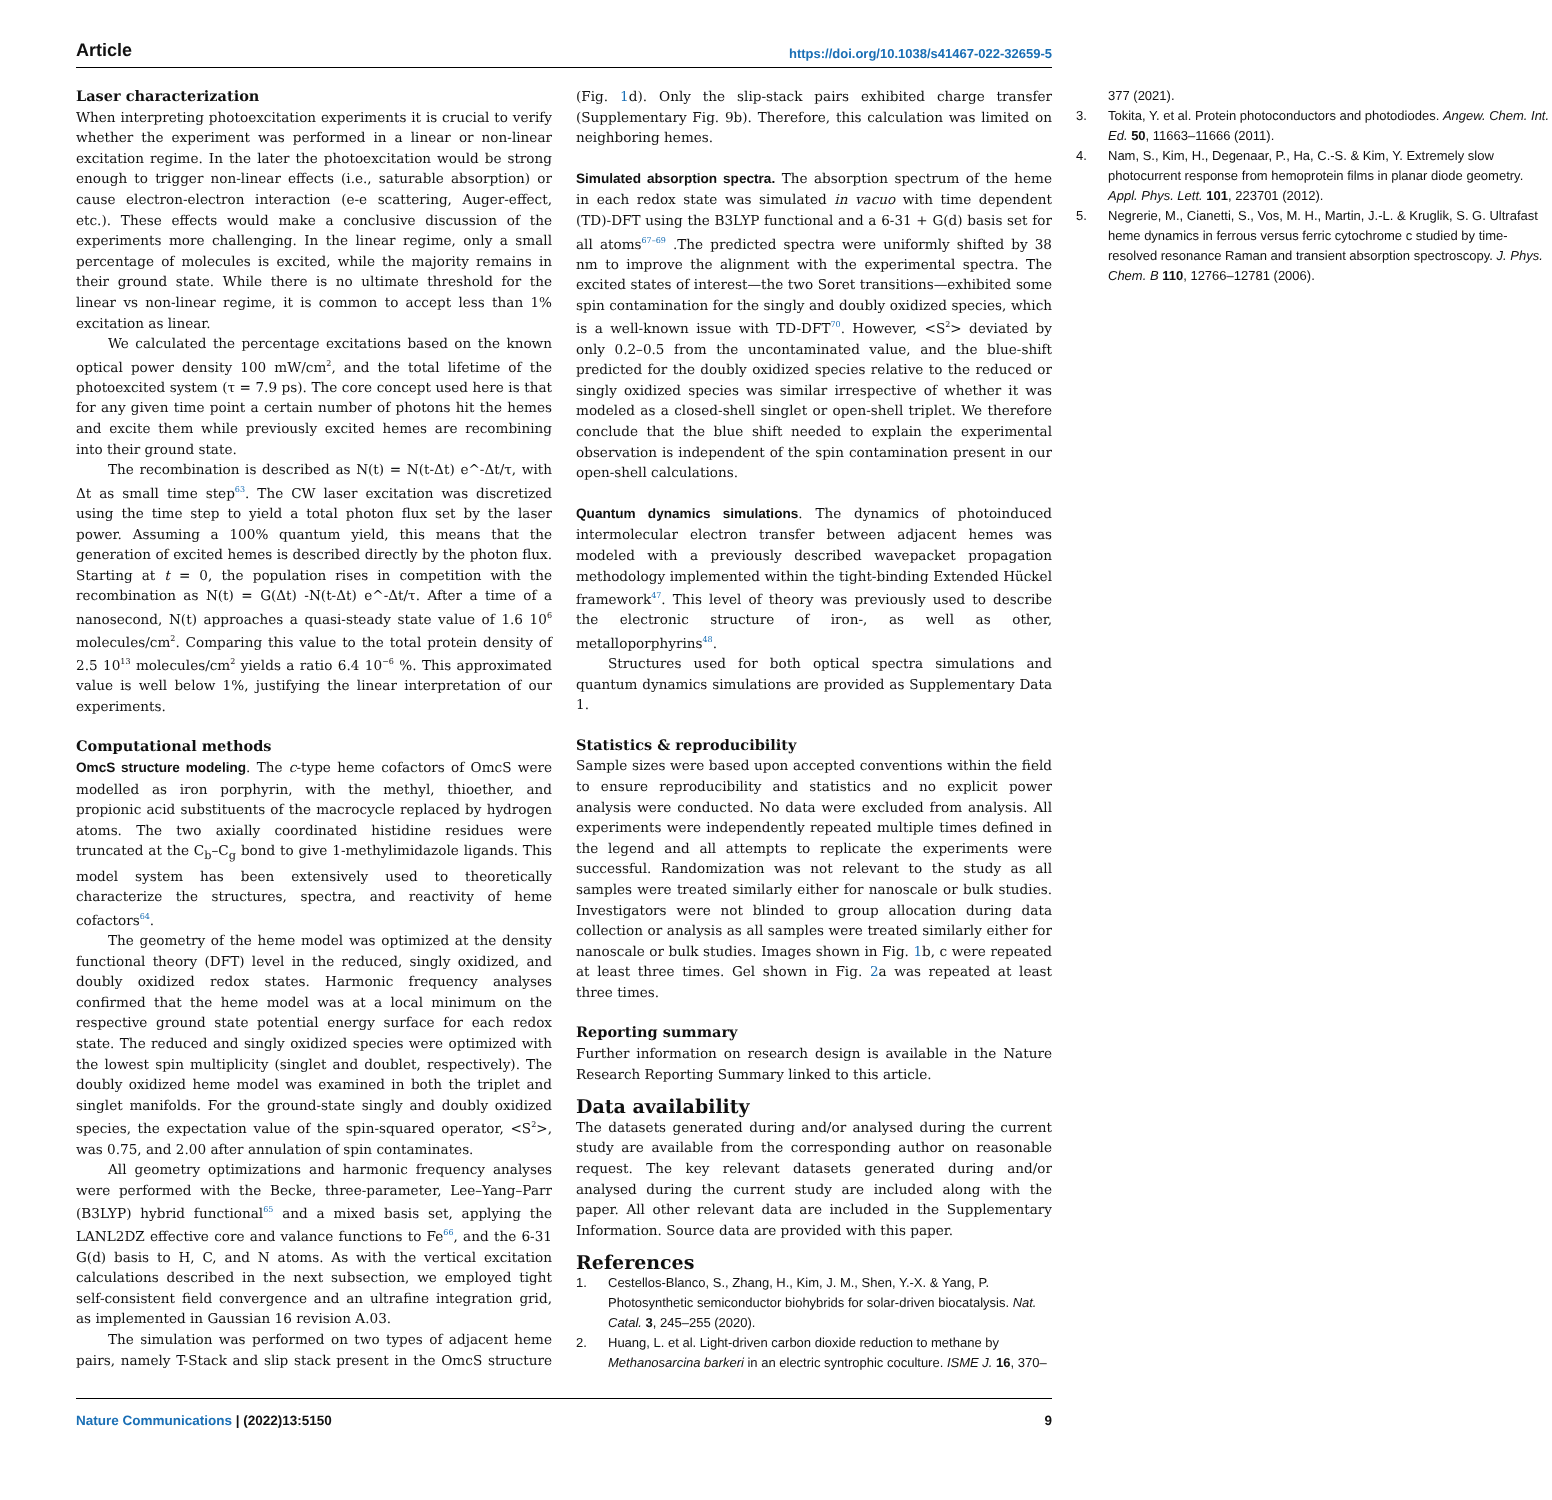Article https://doi.org/10.1038/s41467-022-32659-5
Laser characterization
When interpreting photoexcitation experiments it is crucial to verify whether the experiment was performed in a linear or non-linear excitation regime. In the later the photoexcitation would be strong enough to trigger non-linear effects (i.e., saturable absorption) or cause electron-electron interaction (e-e scattering, Auger-effect, etc.). These effects would make a conclusive discussion of the experiments more challenging. In the linear regime, only a small percentage of molecules is excited, while the majority remains in their ground state. While there is no ultimate threshold for the linear vs non-linear regime, it is common to accept less than 1% excitation as linear.
We calculated the percentage excitations based on the known optical power density 100 mW/cm<sup>2</sup>, and the total lifetime of the photoexcited system (τ = 7.9 ps). The core concept used here is that for any given time point a certain number of photons hit the hemes and excite them while previously excited hemes are recombining into their ground state.
The recombination is described as N(t) = N(t-Δt) e^-Δt/τ, with Δt as small time step<sup>63</sup>. The CW laser excitation was discretized using the time step to yield a total photon flux set by the laser power. Assuming a 100% quantum yield, this means that the generation of excited hemes is described directly by the photon flux. Starting at t = 0, the population rises in competition with the recombination as N(t) = G(Δt) -N(t-Δt) e^-Δt/τ. After a time of a nanosecond, N(t) approaches a quasi-steady state value of 1.6 10<sup>6</sup> molecules/cm<sup>2</sup>. Comparing this value to the total protein density of 2.5 10<sup>13</sup> molecules/cm<sup>2</sup> yields a ratio 6.4 10<sup>−6</sup> %. This approximated value is well below 1%, justifying the linear interpretation of our experiments.
Computational methods
OmcS structure modeling. The c-type heme cofactors of OmcS were modelled as iron porphyrin, with the methyl, thioether, and propionic acid substituents of the macrocycle replaced by hydrogen atoms. The two axially coordinated histidine residues were truncated at the C<sub>b</sub>–C<sub>g</sub> bond to give 1-methylimidazole ligands. This model system has been extensively used to theoretically characterize the structures, spectra, and reactivity of heme cofactors<sup>64</sup>.
The geometry of the heme model was optimized at the density functional theory (DFT) level in the reduced, singly oxidized, and doubly oxidized redox states. Harmonic frequency analyses confirmed that the heme model was at a local minimum on the respective ground state potential energy surface for each redox state. The reduced and singly oxidized species were optimized with the lowest spin multiplicity (singlet and doublet, respectively). The doubly oxidized heme model was examined in both the triplet and singlet manifolds. For the ground-state singly and doubly oxidized species, the expectation value of the spin-squared operator, <S<sup>2</sup>>, was 0.75, and 2.00 after annulation of spin contaminates.
All geometry optimizations and harmonic frequency analyses were performed with the Becke, three-parameter, Lee–Yang–Parr (B3LYP) hybrid functional<sup>65</sup> and a mixed basis set, applying the LANL2DZ effective core and valance functions to Fe<sup>66</sup>, and the 6-31 G(d) basis to H, C, and N atoms. As with the vertical excitation calculations described in the next subsection, we employed tight self-consistent field convergence and an ultrafine integration grid, as implemented in Gaussian 16 revision A.03.
The simulation was performed on two types of adjacent heme pairs, namely T-Stack and slip stack present in the OmcS structure (Fig. 1d). Only the slip-stack pairs exhibited charge transfer (Supplementary Fig. 9b). Therefore, this calculation was limited on neighboring hemes.
Simulated absorption spectra. The absorption spectrum of the heme in each redox state was simulated in vacuo with time dependent (TD)-DFT using the B3LYP functional and a 6-31 + G(d) basis set for all atoms<sup>67–69</sup> .The predicted spectra were uniformly shifted by 38 nm to improve the alignment with the experimental spectra. The excited states of interest—the two Soret transitions—exhibited some spin contamination for the singly and doubly oxidized species, which is a well-known issue with TD-DFT<sup>70</sup>. However, <S<sup>2</sup>> deviated by only 0.2–0.5 from the uncontaminated value, and the blue-shift predicted for the doubly oxidized species relative to the reduced or singly oxidized species was similar irrespective of whether it was modeled as a closed-shell singlet or open-shell triplet. We therefore conclude that the blue shift needed to explain the experimental observation is independent of the spin contamination present in our open-shell calculations.
Quantum dynamics simulations. The dynamics of photoinduced intermolecular electron transfer between adjacent hemes was modeled with a previously described wavepacket propagation methodology implemented within the tight-binding Extended Hückel framework<sup>47</sup>. This level of theory was previously used to describe the electronic structure of iron-, as well as other, metalloporphyrins<sup>48</sup>.
Structures used for both optical spectra simulations and quantum dynamics simulations are provided as Supplementary Data 1.
Statistics & reproducibility
Sample sizes were based upon accepted conventions within the field to ensure reproducibility and statistics and no explicit power analysis were conducted. No data were excluded from analysis. All experiments were independently repeated multiple times defined in the legend and all attempts to replicate the experiments were successful. Randomization was not relevant to the study as all samples were treated similarly either for nanoscale or bulk studies. Investigators were not blinded to group allocation during data collection or analysis as all samples were treated similarly either for nanoscale or bulk studies. Images shown in Fig. 1b, c were repeated at least three times. Gel shown in Fig. 2a was repeated at least three times.
Reporting summary
Further information on research design is available in the Nature Research Reporting Summary linked to this article.
Data availability
The datasets generated during and/or analysed during the current study are available from the corresponding author on reasonable request. The key relevant datasets generated during and/or analysed during the current study are included along with the paper. All other relevant data are included in the Supplementary Information. Source data are provided with this paper.
References
1. Cestellos-Blanco, S., Zhang, H., Kim, J. M., Shen, Y.-X. & Yang, P. Photosynthetic semiconductor biohybrids for solar-driven biocatalysis. Nat. Catal. 3, 245–255 (2020).
2. Huang, L. et al. Light-driven carbon dioxide reduction to methane by Methanosarcina barkeri in an electric syntrophic coculture. ISME J. 16, 370–377 (2021).
3. Tokita, Y. et al. Protein photoconductors and photodiodes. Angew. Chem. Int. Ed. 50, 11663–11666 (2011).
4. Nam, S., Kim, H., Degenaar, P., Ha, C.-S. & Kim, Y. Extremely slow photocurrent response from hemoprotein films in planar diode geometry. Appl. Phys. Lett. 101, 223701 (2012).
5. Negrerie, M., Cianetti, S., Vos, M. H., Martin, J.-L. & Kruglik, S. G. Ultrafast heme dynamics in ferrous versus ferric cytochrome c studied by time-resolved resonance Raman and transient absorption spectroscopy. J. Phys. Chem. B 110, 12766–12781 (2006).
Nature Communications | (2022)13:5150 9